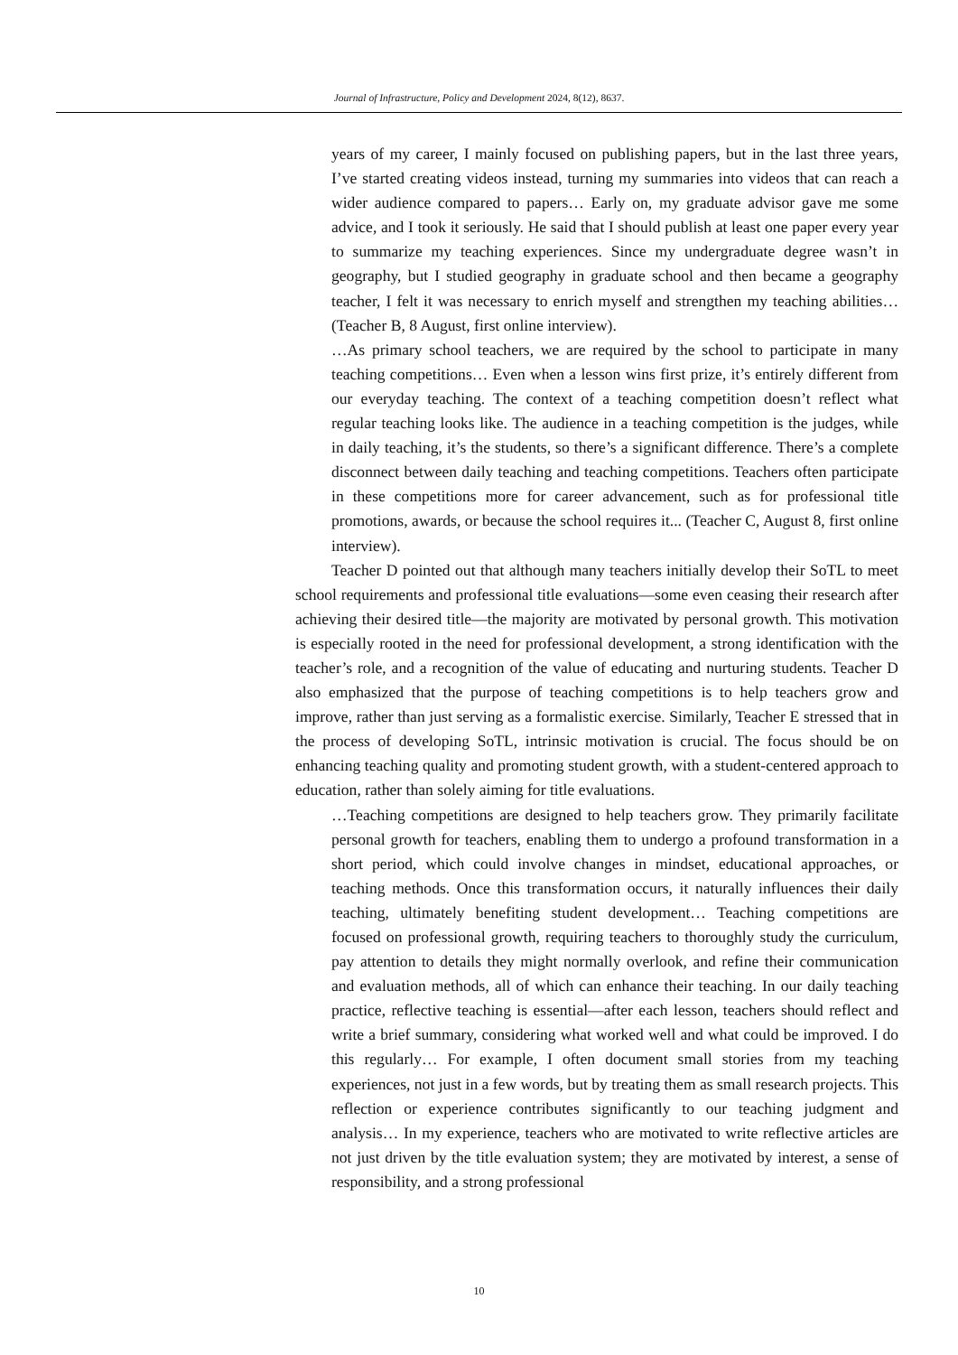Journal of Infrastructure, Policy and Development 2024, 8(12), 8637.
years of my career, I mainly focused on publishing papers, but in the last three years, I’ve started creating videos instead, turning my summaries into videos that can reach a wider audience compared to papers… Early on, my graduate advisor gave me some advice, and I took it seriously. He said that I should publish at least one paper every year to summarize my teaching experiences. Since my undergraduate degree wasn’t in geography, but I studied geography in graduate school and then became a geography teacher, I felt it was necessary to enrich myself and strengthen my teaching abilities… (Teacher B, 8 August, first online interview).
…As primary school teachers, we are required by the school to participate in many teaching competitions… Even when a lesson wins first prize, it’s entirely different from our everyday teaching. The context of a teaching competition doesn’t reflect what regular teaching looks like. The audience in a teaching competition is the judges, while in daily teaching, it’s the students, so there’s a significant difference. There’s a complete disconnect between daily teaching and teaching competitions. Teachers often participate in these competitions more for career advancement, such as for professional title promotions, awards, or because the school requires it... (Teacher C, August 8, first online interview).
Teacher D pointed out that although many teachers initially develop their SoTL to meet school requirements and professional title evaluations—some even ceasing their research after achieving their desired title—the majority are motivated by personal growth. This motivation is especially rooted in the need for professional development, a strong identification with the teacher’s role, and a recognition of the value of educating and nurturing students. Teacher D also emphasized that the purpose of teaching competitions is to help teachers grow and improve, rather than just serving as a formalistic exercise. Similarly, Teacher E stressed that in the process of developing SoTL, intrinsic motivation is crucial. The focus should be on enhancing teaching quality and promoting student growth, with a student-centered approach to education, rather than solely aiming for title evaluations.
…Teaching competitions are designed to help teachers grow. They primarily facilitate personal growth for teachers, enabling them to undergo a profound transformation in a short period, which could involve changes in mindset, educational approaches, or teaching methods. Once this transformation occurs, it naturally influences their daily teaching, ultimately benefiting student development… Teaching competitions are focused on professional growth, requiring teachers to thoroughly study the curriculum, pay attention to details they might normally overlook, and refine their communication and evaluation methods, all of which can enhance their teaching. In our daily teaching practice, reflective teaching is essential—after each lesson, teachers should reflect and write a brief summary, considering what worked well and what could be improved. I do this regularly… For example, I often document small stories from my teaching experiences, not just in a few words, but by treating them as small research projects. This reflection or experience contributes significantly to our teaching judgment and analysis… In my experience, teachers who are motivated to write reflective articles are not just driven by the title evaluation system; they are motivated by interest, a sense of responsibility, and a strong professional
10